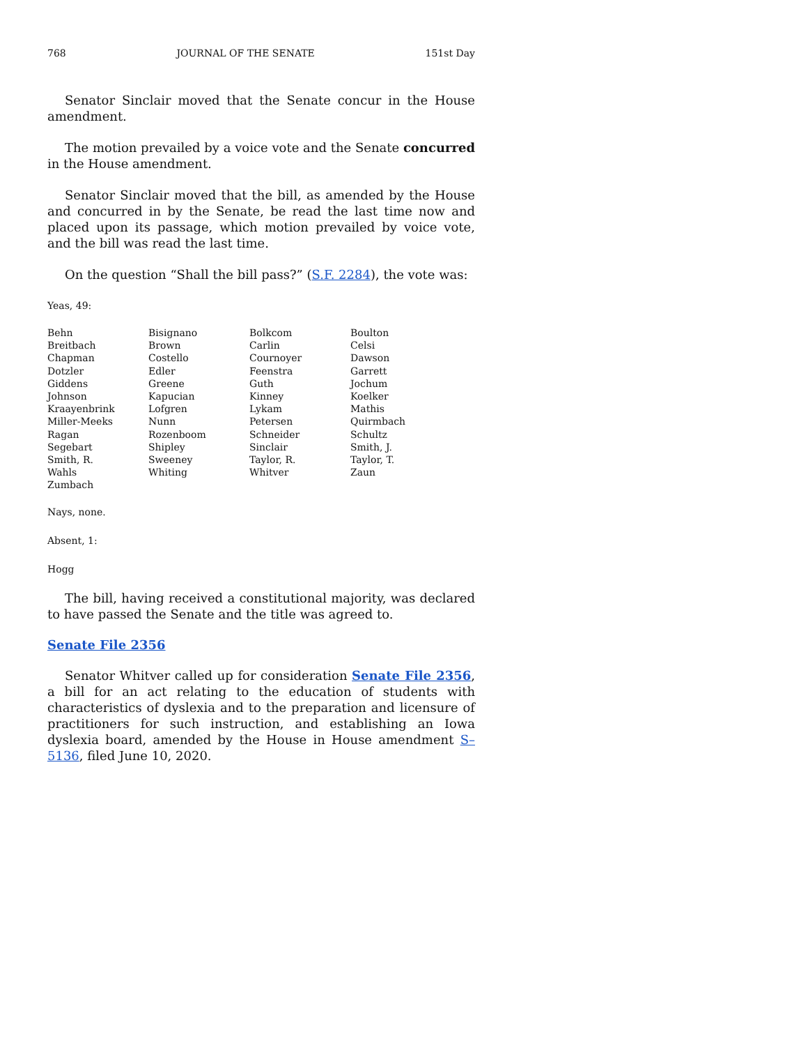768 JOURNAL OF THE SENATE 151st Day
Senator Sinclair moved that the Senate concur in the House amendment.
The motion prevailed by a voice vote and the Senate concurred in the House amendment.
Senator Sinclair moved that the bill, as amended by the House and concurred in by the Senate, be read the last time now and placed upon its passage, which motion prevailed by voice vote, and the bill was read the last time.
On the question “Shall the bill pass?” (S.F. 2284), the vote was:
Yeas, 49:
| Behn | Bisignano | Bolkcom | Boulton |
| Breitbach | Brown | Carlin | Celsi |
| Chapman | Costello | Cournoyer | Dawson |
| Dotzler | Edler | Feenstra | Garrett |
| Giddens | Greene | Guth | Jochum |
| Johnson | Kapucian | Kinney | Koelker |
| Kraayenbrink | Lofgren | Lykam | Mathis |
| Miller-Meeks | Nunn | Petersen | Quirmbach |
| Ragan | Rozenboom | Schneider | Schultz |
| Segebart | Shipley | Sinclair | Smith, J. |
| Smith, R. | Sweeney | Taylor, R. | Taylor, T. |
| Wahls | Whiting | Whitver | Zaun |
| Zumbach | | | |
Nays, none.
Absent, 1:
Hogg
The bill, having received a constitutional majority, was declared to have passed the Senate and the title was agreed to.
Senate File 2356
Senator Whitver called up for consideration Senate File 2356, a bill for an act relating to the education of students with characteristics of dyslexia and to the preparation and licensure of practitioners for such instruction, and establishing an Iowa dyslexia board, amended by the House in House amendment S–5136, filed June 10, 2020.